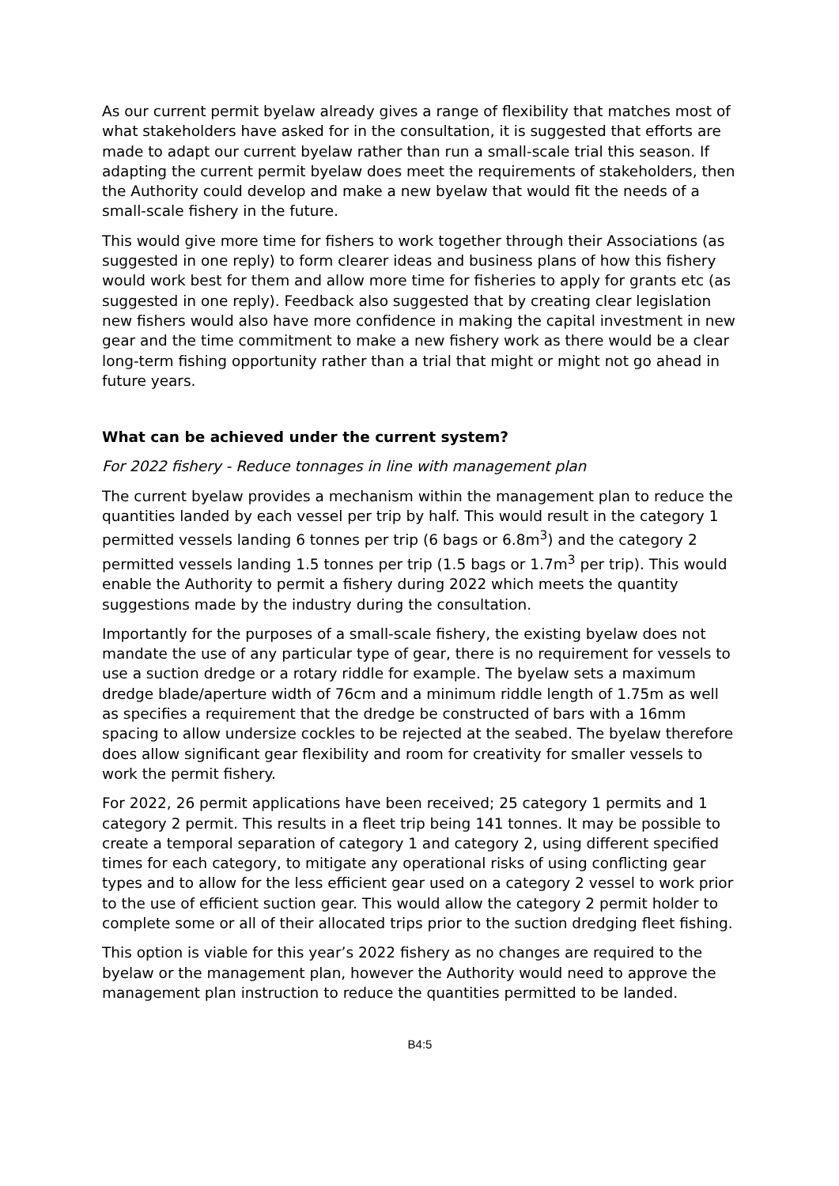As our current permit byelaw already gives a range of flexibility that matches most of what stakeholders have asked for in the consultation, it is suggested that efforts are made to adapt our current byelaw rather than run a small-scale trial this season. If adapting the current permit byelaw does meet the requirements of stakeholders, then the Authority could develop and make a new byelaw that would fit the needs of a small-scale fishery in the future.
This would give more time for fishers to work together through their Associations (as suggested in one reply) to form clearer ideas and business plans of how this fishery would work best for them and allow more time for fisheries to apply for grants etc (as suggested in one reply). Feedback also suggested that by creating clear legislation new fishers would also have more confidence in making the capital investment in new gear and the time commitment to make a new fishery work as there would be a clear long-term fishing opportunity rather than a trial that might or might not go ahead in future years.
What can be achieved under the current system?
For 2022 fishery - Reduce tonnages in line with management plan
The current byelaw provides a mechanism within the management plan to reduce the quantities landed by each vessel per trip by half. This would result in the category 1 permitted vessels landing 6 tonnes per trip (6 bags or 6.8m<sup>3</sup>) and the category 2 permitted vessels landing 1.5 tonnes per trip (1.5 bags or 1.7m<sup>3</sup> per trip). This would enable the Authority to permit a fishery during 2022 which meets the quantity suggestions made by the industry during the consultation.
Importantly for the purposes of a small-scale fishery, the existing byelaw does not mandate the use of any particular type of gear, there is no requirement for vessels to use a suction dredge or a rotary riddle for example. The byelaw sets a maximum dredge blade/aperture width of 76cm and a minimum riddle length of 1.75m as well as specifies a requirement that the dredge be constructed of bars with a 16mm spacing to allow undersize cockles to be rejected at the seabed. The byelaw therefore does allow significant gear flexibility and room for creativity for smaller vessels to work the permit fishery.
For 2022, 26 permit applications have been received; 25 category 1 permits and 1 category 2 permit. This results in a fleet trip being 141 tonnes. It may be possible to create a temporal separation of category 1 and category 2, using different specified times for each category, to mitigate any operational risks of using conflicting gear types and to allow for the less efficient gear used on a category 2 vessel to work prior to the use of efficient suction gear. This would allow the category 2 permit holder to complete some or all of their allocated trips prior to the suction dredging fleet fishing.
This option is viable for this year’s 2022 fishery as no changes are required to the byelaw or the management plan, however the Authority would need to approve the management plan instruction to reduce the quantities permitted to be landed.
B4:5